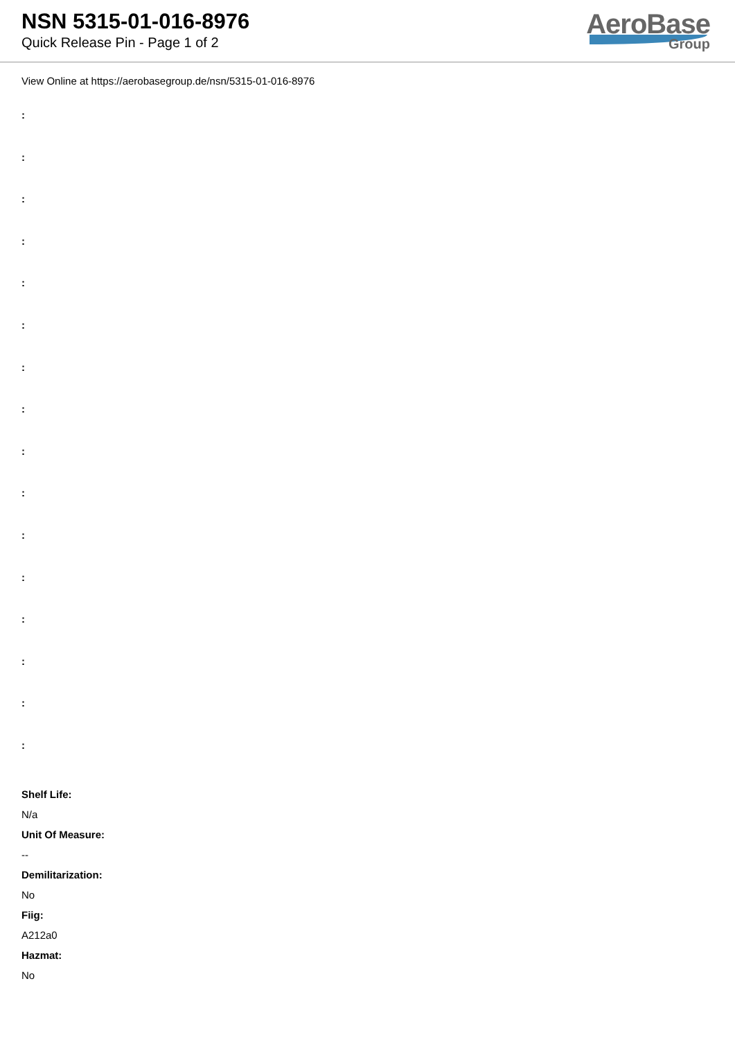NSN 5315-01-016-8976
Quick Release Pin - Page 1 of 2
AeroBase
Group
View Online at https://aerobasegroup.de/nsn/5315-01-016-8976
:
:
:
:
:
:
:
:
:
:
:
:
:
:
:
:
Shelf Life:
N/a
Unit Of Measure:
--
Demilitarization:
No
Fiig:
A212a0
Hazmat:
No